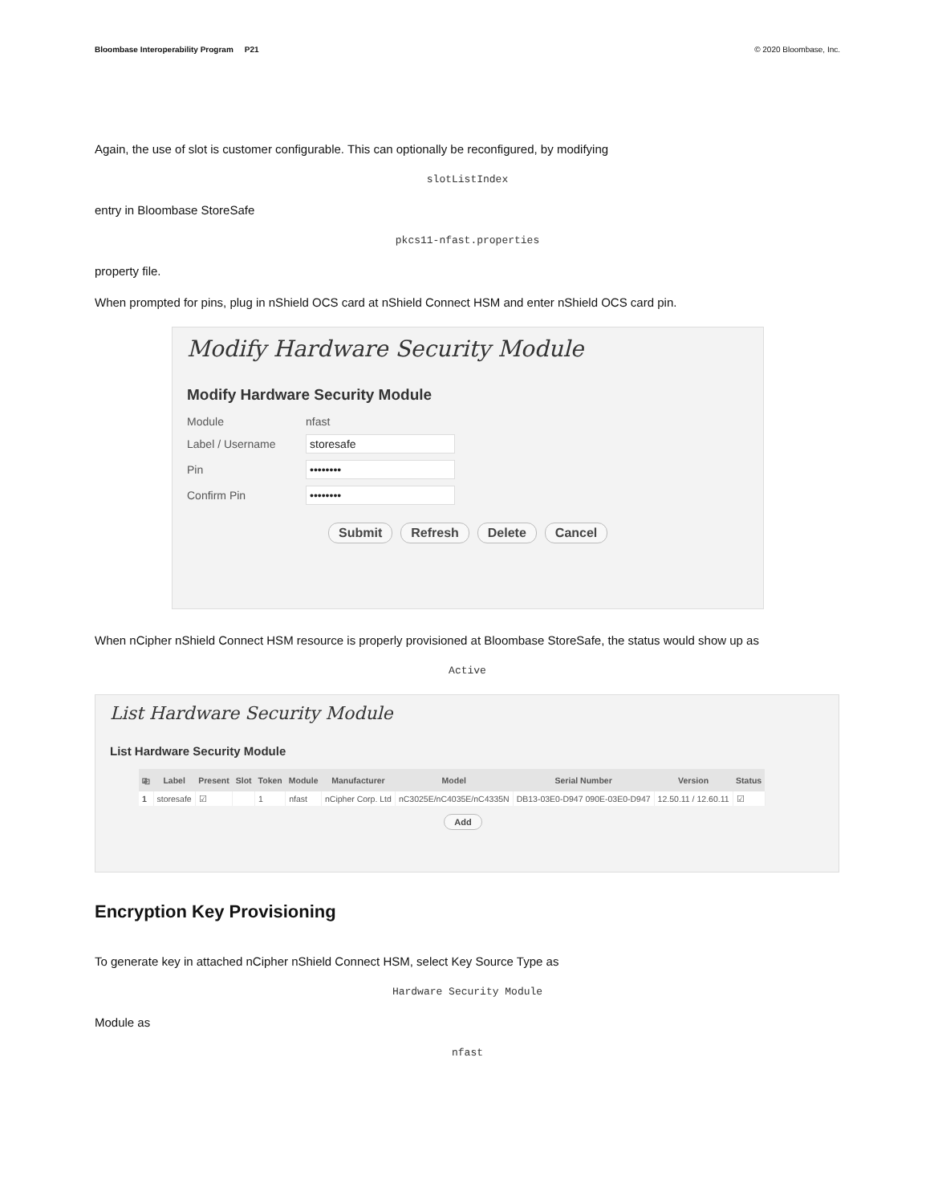Bloombase Interoperability Program P21
© 2020 Bloombase, Inc.
Again, the use of slot is customer configurable. This can optionally be reconfigured, by modifying
slotListIndex
entry in Bloombase StoreSafe
pkcs11-nfast.properties
property file.
When prompted for pins, plug in nShield OCS card at nShield Connect HSM and enter nShield OCS card pin.
Modify Hardware Security Module
Modify Hardware Security Module
Module nfast
Label / Username
storesafe
Pin
••••••••
Confirm Pin
••••••••
Submit Refresh Delete Cancel
When nCipher nShield Connect HSM resource is properly provisioned at Bloombase StoreSafe, the status would show up as
Active
List Hardware Security Module
List Hardware Security Module
| ⎘ | Label | Present | Slot | Token | Module | Manufacturer | Model | Serial Number | Version | Status |
| --- | --- | --- | --- | --- | --- | --- | --- | --- | --- | --- |
| 1 | storesafe | ☑ | | 1 | nfast | nCipher Corp. Ltd | nC3025E/nC4035E/nC4335N | DB13-03E0-D947 090E-03E0-D947 | 12.50.11 / 12.60.11 | ☑ |
Add
Encryption Key Provisioning
To generate key in attached nCipher nShield Connect HSM, select Key Source Type as
Hardware Security Module
Module as
nfast